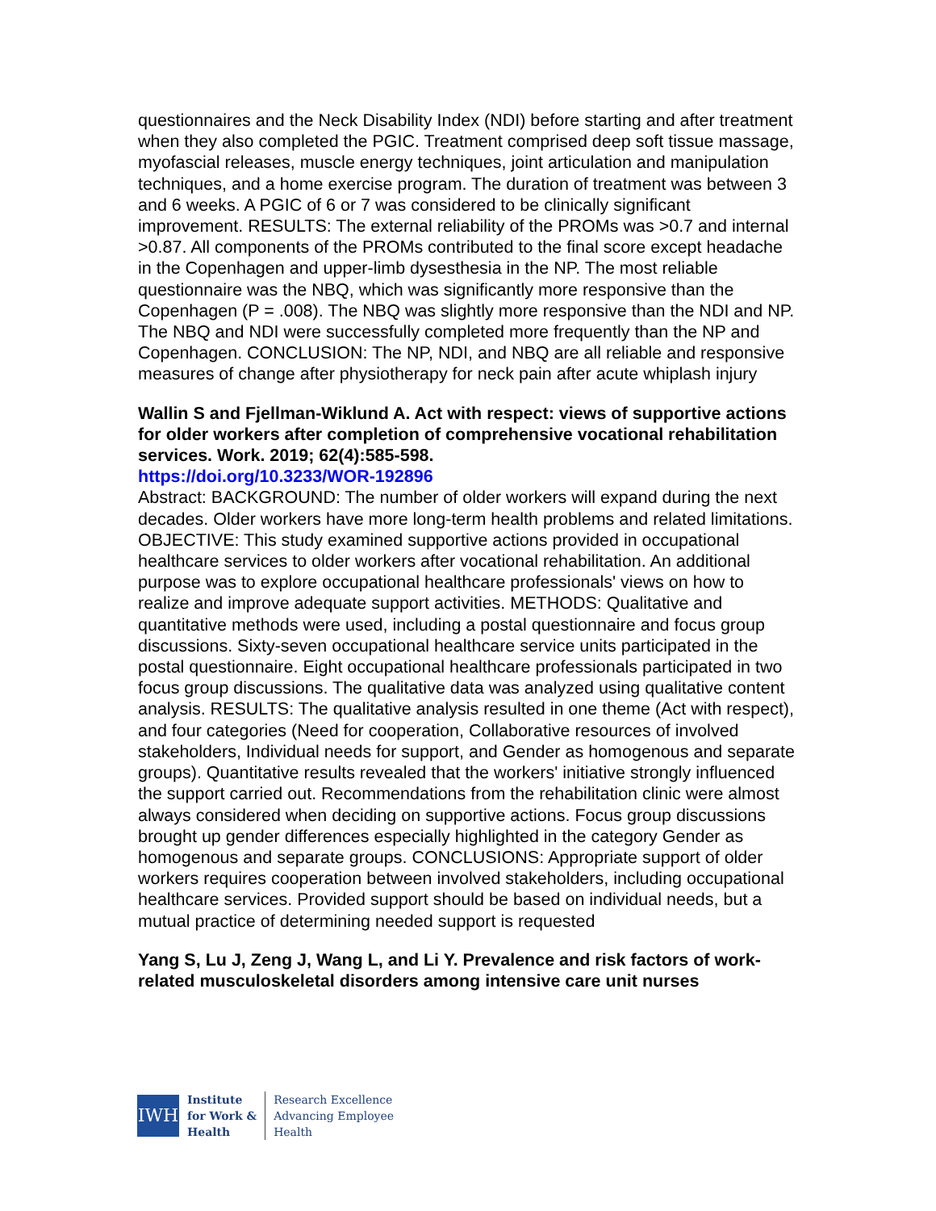questionnaires and the Neck Disability Index (NDI) before starting and after treatment when they also completed the PGIC. Treatment comprised deep soft tissue massage, myofascial releases, muscle energy techniques, joint articulation and manipulation techniques, and a home exercise program. The duration of treatment was between 3 and 6 weeks. A PGIC of 6 or 7 was considered to be clinically significant improvement. RESULTS: The external reliability of the PROMs was >0.7 and internal >0.87. All components of the PROMs contributed to the final score except headache in the Copenhagen and upper-limb dysesthesia in the NP. The most reliable questionnaire was the NBQ, which was significantly more responsive than the Copenhagen (P = .008). The NBQ was slightly more responsive than the NDI and NP. The NBQ and NDI were successfully completed more frequently than the NP and Copenhagen. CONCLUSION: The NP, NDI, and NBQ are all reliable and responsive measures of change after physiotherapy for neck pain after acute whiplash injury
Wallin S and Fjellman-Wiklund A. Act with respect: views of supportive actions for older workers after completion of comprehensive vocational rehabilitation services. Work. 2019; 62(4):585-598.
https://doi.org/10.3233/WOR-192896
Abstract: BACKGROUND: The number of older workers will expand during the next decades. Older workers have more long-term health problems and related limitations. OBJECTIVE: This study examined supportive actions provided in occupational healthcare services to older workers after vocational rehabilitation. An additional purpose was to explore occupational healthcare professionals' views on how to realize and improve adequate support activities. METHODS: Qualitative and quantitative methods were used, including a postal questionnaire and focus group discussions. Sixty-seven occupational healthcare service units participated in the postal questionnaire. Eight occupational healthcare professionals participated in two focus group discussions. The qualitative data was analyzed using qualitative content analysis. RESULTS: The qualitative analysis resulted in one theme (Act with respect), and four categories (Need for cooperation, Collaborative resources of involved stakeholders, Individual needs for support, and Gender as homogenous and separate groups). Quantitative results revealed that the workers' initiative strongly influenced the support carried out. Recommendations from the rehabilitation clinic were almost always considered when deciding on supportive actions. Focus group discussions brought up gender differences especially highlighted in the category Gender as homogenous and separate groups. CONCLUSIONS: Appropriate support of older workers requires cooperation between involved stakeholders, including occupational healthcare services. Provided support should be based on individual needs, but a mutual practice of determining needed support is requested
Yang S, Lu J, Zeng J, Wang L, and Li Y. Prevalence and risk factors of work-related musculoskeletal disorders among intensive care unit nurses
IWH
Institute
for Work &
Health
Research Excellence
Advancing Employee
Health